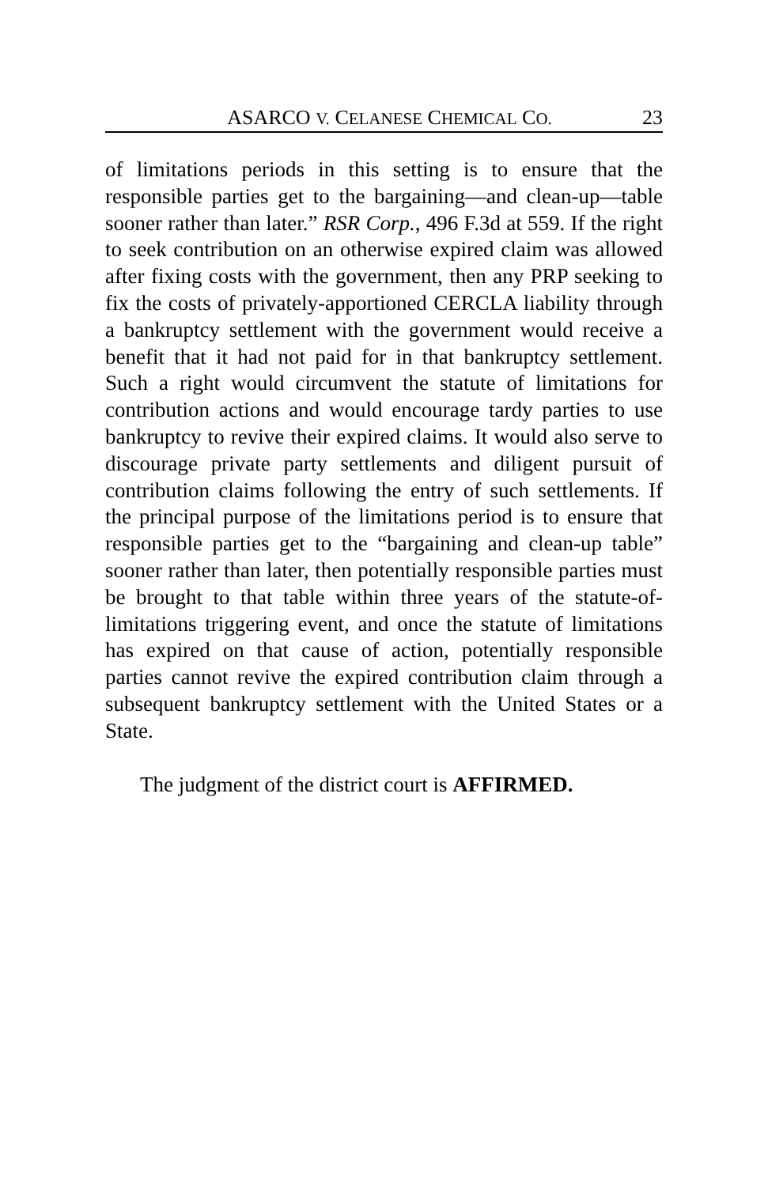ASARCO V. CELANESE CHEMICAL CO. 23
of limitations periods in this setting is to ensure that the responsible parties get to the bargaining—and clean-up—table sooner rather than later.” RSR Corp., 496 F.3d at 559. If the right to seek contribution on an otherwise expired claim was allowed after fixing costs with the government, then any PRP seeking to fix the costs of privately-apportioned CERCLA liability through a bankruptcy settlement with the government would receive a benefit that it had not paid for in that bankruptcy settlement. Such a right would circumvent the statute of limitations for contribution actions and would encourage tardy parties to use bankruptcy to revive their expired claims. It would also serve to discourage private party settlements and diligent pursuit of contribution claims following the entry of such settlements. If the principal purpose of the limitations period is to ensure that responsible parties get to the “bargaining and clean-up table” sooner rather than later, then potentially responsible parties must be brought to that table within three years of the statute-of-limitations triggering event, and once the statute of limitations has expired on that cause of action, potentially responsible parties cannot revive the expired contribution claim through a subsequent bankruptcy settlement with the United States or a State.
The judgment of the district court is AFFIRMED.